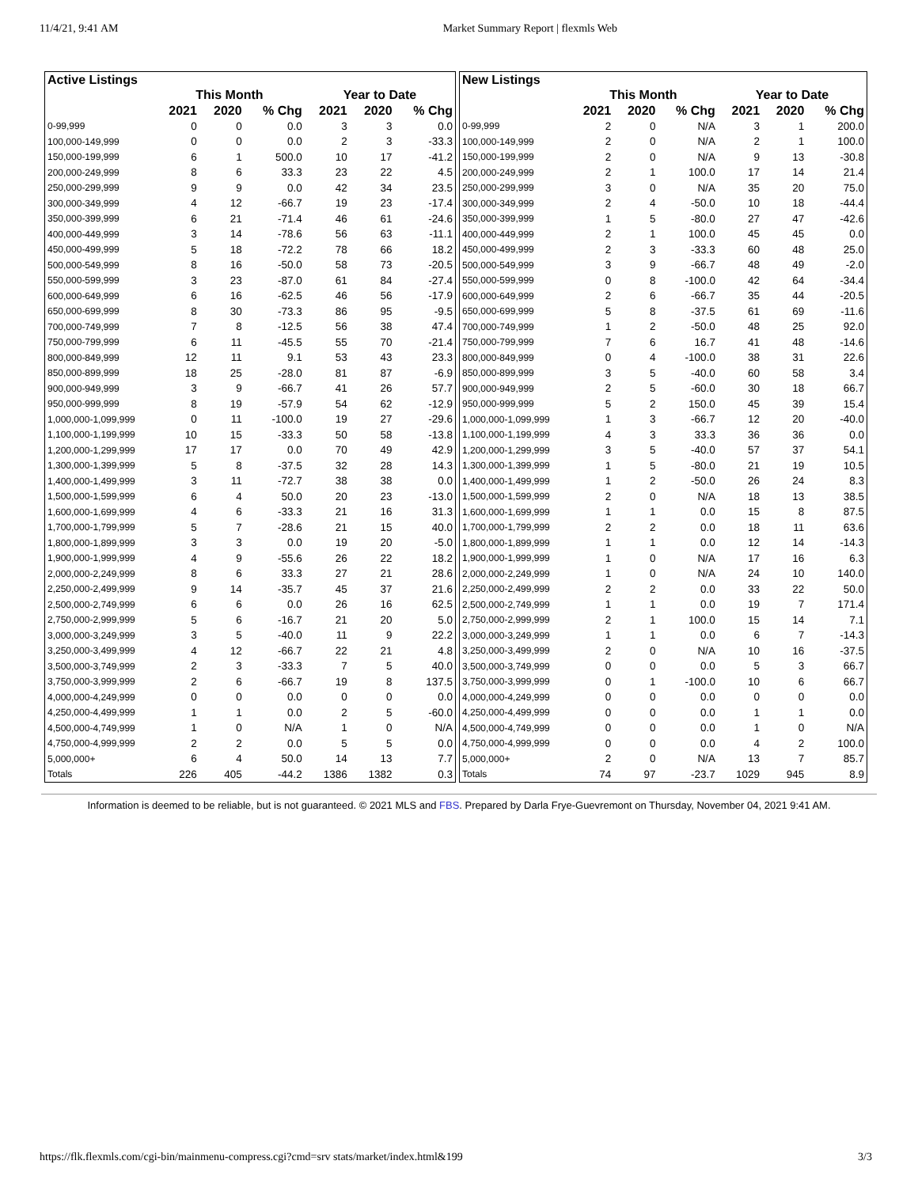11/4/21, 9:41 AM Market Summary Report | flexmls Web
| Active Listings | | | | | | |
| --- | --- | --- | --- | --- | --- | --- |
| | This Month | | | Year to Date | | |
| | 2021 | 2020 | % Chg | 2021 | 2020 | % Chg |
| 0-99,999 | 0 | 0 | 0.0 | 3 | 3 | 0.0 |
| 100,000-149,999 | 0 | 0 | 0.0 | 2 | 3 | -33.3 |
| 150,000-199,999 | 6 | 1 | 500.0 | 10 | 17 | -41.2 |
| 200,000-249,999 | 8 | 6 | 33.3 | 23 | 22 | 4.5 |
| 250,000-299,999 | 9 | 9 | 0.0 | 42 | 34 | 23.5 |
| 300,000-349,999 | 4 | 12 | -66.7 | 19 | 23 | -17.4 |
| 350,000-399,999 | 6 | 21 | -71.4 | 46 | 61 | -24.6 |
| 400,000-449,999 | 3 | 14 | -78.6 | 56 | 63 | -11.1 |
| 450,000-499,999 | 5 | 18 | -72.2 | 78 | 66 | 18.2 |
| 500,000-549,999 | 8 | 16 | -50.0 | 58 | 73 | -20.5 |
| 550,000-599,999 | 3 | 23 | -87.0 | 61 | 84 | -27.4 |
| 600,000-649,999 | 6 | 16 | -62.5 | 46 | 56 | -17.9 |
| 650,000-699,999 | 8 | 30 | -73.3 | 86 | 95 | -9.5 |
| 700,000-749,999 | 7 | 8 | -12.5 | 56 | 38 | 47.4 |
| 750,000-799,999 | 6 | 11 | -45.5 | 55 | 70 | -21.4 |
| 800,000-849,999 | 12 | 11 | 9.1 | 53 | 43 | 23.3 |
| 850,000-899,999 | 18 | 25 | -28.0 | 81 | 87 | -6.9 |
| 900,000-949,999 | 3 | 9 | -66.7 | 41 | 26 | 57.7 |
| 950,000-999,999 | 8 | 19 | -57.9 | 54 | 62 | -12.9 |
| 1,000,000-1,099,999 | 0 | 11 | -100.0 | 19 | 27 | -29.6 |
| 1,100,000-1,199,999 | 10 | 15 | -33.3 | 50 | 58 | -13.8 |
| 1,200,000-1,299,999 | 17 | 17 | 0.0 | 70 | 49 | 42.9 |
| 1,300,000-1,399,999 | 5 | 8 | -37.5 | 32 | 28 | 14.3 |
| 1,400,000-1,499,999 | 3 | 11 | -72.7 | 38 | 38 | 0.0 |
| 1,500,000-1,599,999 | 6 | 4 | 50.0 | 20 | 23 | -13.0 |
| 1,600,000-1,699,999 | 4 | 6 | -33.3 | 21 | 16 | 31.3 |
| 1,700,000-1,799,999 | 5 | 7 | -28.6 | 21 | 15 | 40.0 |
| 1,800,000-1,899,999 | 3 | 3 | 0.0 | 19 | 20 | -5.0 |
| 1,900,000-1,999,999 | 4 | 9 | -55.6 | 26 | 22 | 18.2 |
| 2,000,000-2,249,999 | 8 | 6 | 33.3 | 27 | 21 | 28.6 |
| 2,250,000-2,499,999 | 9 | 14 | -35.7 | 45 | 37 | 21.6 |
| 2,500,000-2,749,999 | 6 | 6 | 0.0 | 26 | 16 | 62.5 |
| 2,750,000-2,999,999 | 5 | 6 | -16.7 | 21 | 20 | 5.0 |
| 3,000,000-3,249,999 | 3 | 5 | -40.0 | 11 | 9 | 22.2 |
| 3,250,000-3,499,999 | 4 | 12 | -66.7 | 22 | 21 | 4.8 |
| 3,500,000-3,749,999 | 2 | 3 | -33.3 | 7 | 5 | 40.0 |
| 3,750,000-3,999,999 | 2 | 6 | -66.7 | 19 | 8 | 137.5 |
| 4,000,000-4,249,999 | 0 | 0 | 0.0 | 0 | 0 | 0.0 |
| 4,250,000-4,499,999 | 1 | 1 | 0.0 | 2 | 5 | -60.0 |
| 4,500,000-4,749,999 | 1 | 0 | N/A | 1 | 0 | N/A |
| 4,750,000-4,999,999 | 2 | 2 | 0.0 | 5 | 5 | 0.0 |
| 5,000,000+ | 6 | 4 | 50.0 | 14 | 13 | 7.7 |
| Totals | 226 | 405 | -44.2 | 1386 | 1382 | 0.3 |
| New Listings | | | | | | |
| --- | --- | --- | --- | --- | --- | --- |
| | This Month | | | Year to Date | | |
| | 2021 | 2020 | % Chg | 2021 | 2020 | % Chg |
| 0-99,999 | 2 | 0 | N/A | 3 | 1 | 200.0 |
| 100,000-149,999 | 2 | 0 | N/A | 2 | 1 | 100.0 |
| 150,000-199,999 | 2 | 0 | N/A | 9 | 13 | -30.8 |
| 200,000-249,999 | 2 | 1 | 100.0 | 17 | 14 | 21.4 |
| 250,000-299,999 | 3 | 0 | N/A | 35 | 20 | 75.0 |
| 300,000-349,999 | 2 | 4 | -50.0 | 10 | 18 | -44.4 |
| 350,000-399,999 | 1 | 5 | -80.0 | 27 | 47 | -42.6 |
| 400,000-449,999 | 2 | 1 | 100.0 | 45 | 45 | 0.0 |
| 450,000-499,999 | 2 | 3 | -33.3 | 60 | 48 | 25.0 |
| 500,000-549,999 | 3 | 9 | -66.7 | 48 | 49 | -2.0 |
| 550,000-599,999 | 0 | 8 | -100.0 | 42 | 64 | -34.4 |
| 600,000-649,999 | 2 | 6 | -66.7 | 35 | 44 | -20.5 |
| 650,000-699,999 | 5 | 8 | -37.5 | 61 | 69 | -11.6 |
| 700,000-749,999 | 1 | 2 | -50.0 | 48 | 25 | 92.0 |
| 750,000-799,999 | 7 | 6 | 16.7 | 41 | 48 | -14.6 |
| 800,000-849,999 | 0 | 4 | -100.0 | 38 | 31 | 22.6 |
| 850,000-899,999 | 3 | 5 | -40.0 | 60 | 58 | 3.4 |
| 900,000-949,999 | 2 | 5 | -60.0 | 30 | 18 | 66.7 |
| 950,000-999,999 | 5 | 2 | 150.0 | 45 | 39 | 15.4 |
| 1,000,000-1,099,999 | 1 | 3 | -66.7 | 12 | 20 | -40.0 |
| 1,100,000-1,199,999 | 4 | 3 | 33.3 | 36 | 36 | 0.0 |
| 1,200,000-1,299,999 | 3 | 5 | -40.0 | 57 | 37 | 54.1 |
| 1,300,000-1,399,999 | 1 | 5 | -80.0 | 21 | 19 | 10.5 |
| 1,400,000-1,499,999 | 1 | 2 | -50.0 | 26 | 24 | 8.3 |
| 1,500,000-1,599,999 | 2 | 0 | N/A | 18 | 13 | 38.5 |
| 1,600,000-1,699,999 | 1 | 1 | 0.0 | 15 | 8 | 87.5 |
| 1,700,000-1,799,999 | 2 | 2 | 0.0 | 18 | 11 | 63.6 |
| 1,800,000-1,899,999 | 1 | 1 | 0.0 | 12 | 14 | -14.3 |
| 1,900,000-1,999,999 | 1 | 0 | N/A | 17 | 16 | 6.3 |
| 2,000,000-2,249,999 | 1 | 0 | N/A | 24 | 10 | 140.0 |
| 2,250,000-2,499,999 | 2 | 2 | 0.0 | 33 | 22 | 50.0 |
| 2,500,000-2,749,999 | 1 | 1 | 0.0 | 19 | 7 | 171.4 |
| 2,750,000-2,999,999 | 2 | 1 | 100.0 | 15 | 14 | 7.1 |
| 3,000,000-3,249,999 | 1 | 1 | 0.0 | 6 | 7 | -14.3 |
| 3,250,000-3,499,999 | 2 | 0 | N/A | 10 | 16 | -37.5 |
| 3,500,000-3,749,999 | 0 | 0 | 0.0 | 5 | 3 | 66.7 |
| 3,750,000-3,999,999 | 0 | 1 | -100.0 | 10 | 6 | 66.7 |
| 4,000,000-4,249,999 | 0 | 0 | 0.0 | 0 | 0 | 0.0 |
| 4,250,000-4,499,999 | 0 | 0 | 0.0 | 1 | 1 | 0.0 |
| 4,500,000-4,749,999 | 0 | 0 | 0.0 | 1 | 0 | N/A |
| 4,750,000-4,999,999 | 0 | 0 | 0.0 | 4 | 2 | 100.0 |
| 5,000,000+ | 2 | 0 | N/A | 13 | 7 | 85.7 |
| Totals | 74 | 97 | -23.7 | 1029 | 945 | 8.9 |
Information is deemed to be reliable, but is not guaranteed. © 2021 MLS and FBS. Prepared by Darla Frye-Guevremont on Thursday, November 04, 2021 9:41 AM.
https://flk.flexmls.com/cgi-bin/mainmenu-compress.cgi?cmd=srv stats/market/index.html&199 3/3